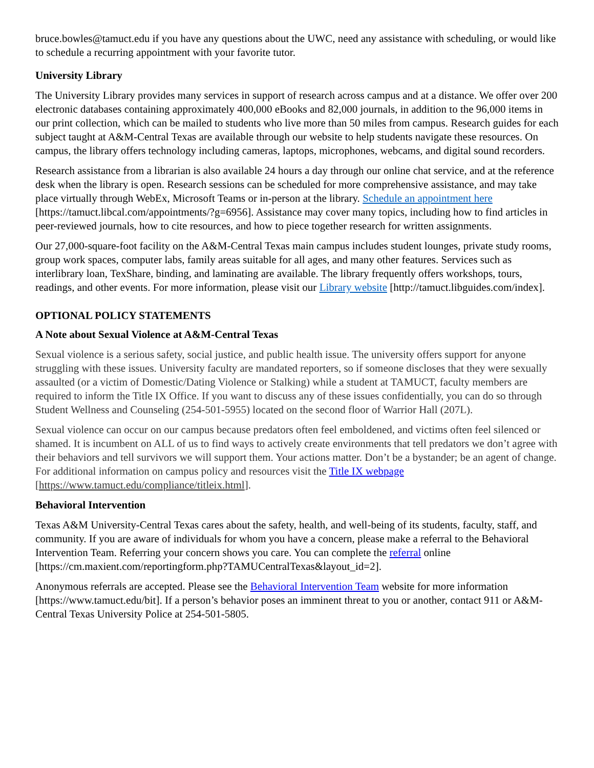bruce.bowles@tamuct.edu if you have any questions about the UWC, need any assistance with scheduling, or would like to schedule a recurring appointment with your favorite tutor.
University Library
The University Library provides many services in support of research across campus and at a distance. We offer over 200 electronic databases containing approximately 400,000 eBooks and 82,000 journals, in addition to the 96,000 items in our print collection, which can be mailed to students who live more than 50 miles from campus. Research guides for each subject taught at A&M-Central Texas are available through our website to help students navigate these resources. On campus, the library offers technology including cameras, laptops, microphones, webcams, and digital sound recorders.
Research assistance from a librarian is also available 24 hours a day through our online chat service, and at the reference desk when the library is open. Research sessions can be scheduled for more comprehensive assistance, and may take place virtually through WebEx, Microsoft Teams or in-person at the library. Schedule an appointment here [https://tamuct.libcal.com/appointments/?g=6956]. Assistance may cover many topics, including how to find articles in peer-reviewed journals, how to cite resources, and how to piece together research for written assignments.
Our 27,000-square-foot facility on the A&M-Central Texas main campus includes student lounges, private study rooms, group work spaces, computer labs, family areas suitable for all ages, and many other features. Services such as interlibrary loan, TexShare, binding, and laminating are available. The library frequently offers workshops, tours, readings, and other events. For more information, please visit our Library website [http://tamuct.libguides.com/index].
OPTIONAL POLICY STATEMENTS
A Note about Sexual Violence at A&M-Central Texas
Sexual violence is a serious safety, social justice, and public health issue. The university offers support for anyone struggling with these issues. University faculty are mandated reporters, so if someone discloses that they were sexually assaulted (or a victim of Domestic/Dating Violence or Stalking) while a student at TAMUCT, faculty members are required to inform the Title IX Office. If you want to discuss any of these issues confidentially, you can do so through Student Wellness and Counseling (254-501-5955) located on the second floor of Warrior Hall (207L).
Sexual violence can occur on our campus because predators often feel emboldened, and victims often feel silenced or shamed. It is incumbent on ALL of us to find ways to actively create environments that tell predators we don’t agree with their behaviors and tell survivors we will support them. Your actions matter. Don’t be a bystander; be an agent of change. For additional information on campus policy and resources visit the Title IX webpage [https://www.tamuct.edu/compliance/titleix.html].
Behavioral Intervention
Texas A&M University-Central Texas cares about the safety, health, and well-being of its students, faculty, staff, and community. If you are aware of individuals for whom you have a concern, please make a referral to the Behavioral Intervention Team. Referring your concern shows you care. You can complete the referral online [https://cm.maxient.com/reportingform.php?TAMUCentralTexas&layout_id=2].
Anonymous referrals are accepted. Please see the Behavioral Intervention Team website for more information [https://www.tamuct.edu/bit]. If a person’s behavior poses an imminent threat to you or another, contact 911 or A&M-Central Texas University Police at 254-501-5805.